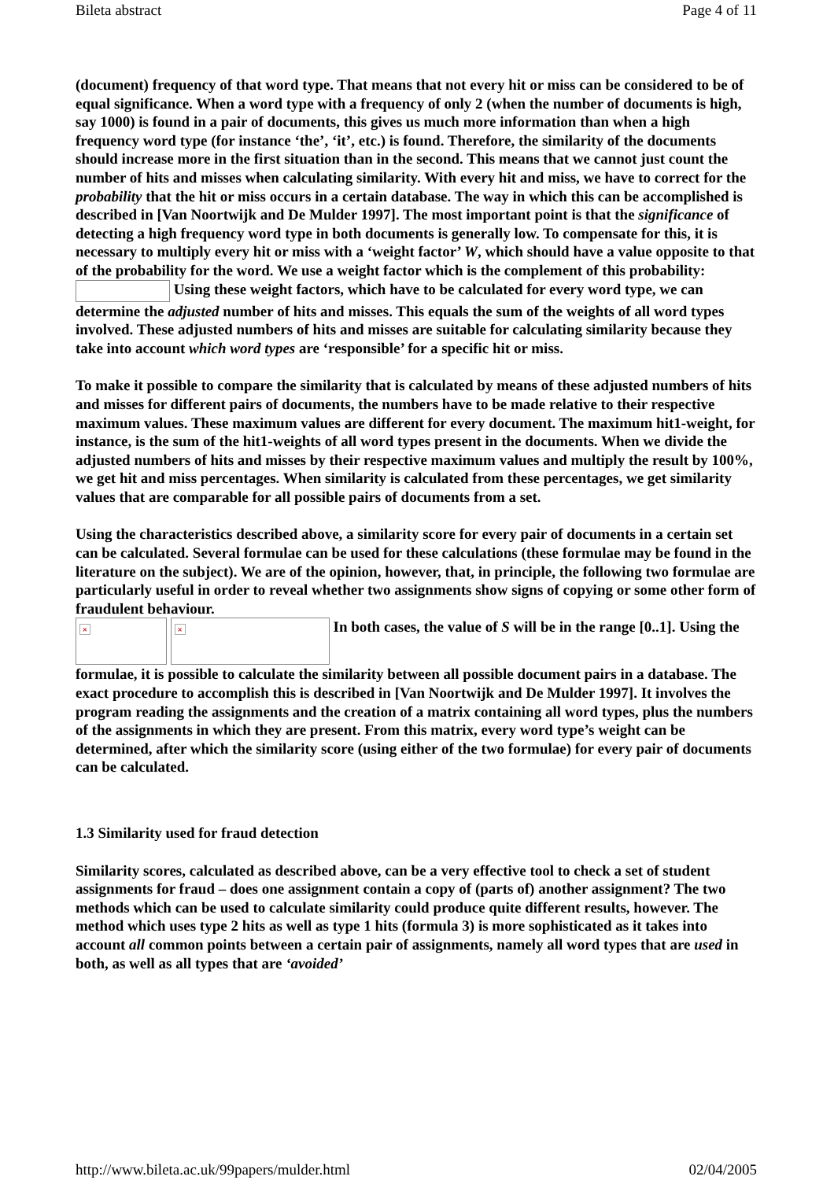Bileta abstract Page 4 of 11
(document) frequency of that word type. That means that not every hit or miss can be considered to be of equal significance. When a word type with a frequency of only 2 (when the number of documents is high, say 1000) is found in a pair of documents, this gives us much more information than when a high frequency word type (for instance ‘the’, ‘it’, etc.) is found. Therefore, the similarity of the documents should increase more in the first situation than in the second. This means that we cannot just count the number of hits and misses when calculating similarity. With every hit and miss, we have to correct for the probability that the hit or miss occurs in a certain database. The way in which this can be accomplished is described in [Van Noortwijk and De Mulder 1997]. The most important point is that the significance of detecting a high frequency word type in both documents is generally low. To compensate for this, it is necessary to multiply every hit or miss with a ‘weight factor’ W, which should have a value opposite to that of the probability for the word. We use a weight factor which is the complement of this probability:
Using these weight factors, which have to be calculated for every word type, we can determine the adjusted number of hits and misses. This equals the sum of the weights of all word types involved. These adjusted numbers of hits and misses are suitable for calculating similarity because they take into account which word types are ‘responsible’ for a specific hit or miss.
To make it possible to compare the similarity that is calculated by means of these adjusted numbers of hits and misses for different pairs of documents, the numbers have to be made relative to their respective maximum values. These maximum values are different for every document. The maximum hit1-weight, for instance, is the sum of the hit1-weights of all word types present in the documents. When we divide the adjusted numbers of hits and misses by their respective maximum values and multiply the result by 100%, we get hit and miss percentages. When similarity is calculated from these percentages, we get similarity values that are comparable for all possible pairs of documents from a set.
Using the characteristics described above, a similarity score for every pair of documents in a certain set can be calculated. Several formulae can be used for these calculations (these formulae may be found in the literature on the subject). We are of the opinion, however, that, in principle, the following two formulae are particularly useful in order to reveal whether two assignments show signs of copying or some other form of fraudulent behaviour.
× × In both cases, the value of S will be in the range [0..1]. Using the formulae, it is possible to calculate the similarity between all possible document pairs in a database. The exact procedure to accomplish this is described in [Van Noortwijk and De Mulder 1997]. It involves the program reading the assignments and the creation of a matrix containing all word types, plus the numbers of the assignments in which they are present. From this matrix, every word type’s weight can be determined, after which the similarity score (using either of the two formulae) for every pair of documents can be calculated.
1.3 Similarity used for fraud detection
Similarity scores, calculated as described above, can be a very effective tool to check a set of student assignments for fraud – does one assignment contain a copy of (parts of) another assignment? The two methods which can be used to calculate similarity could produce quite different results, however. The method which uses type 2 hits as well as type 1 hits (formula 3) is more sophisticated as it takes into account all common points between a certain pair of assignments, namely all word types that are used in both, as well as all types that are ‘avoided’
http://www.bileta.ac.uk/99papers/mulder.html 02/04/2005